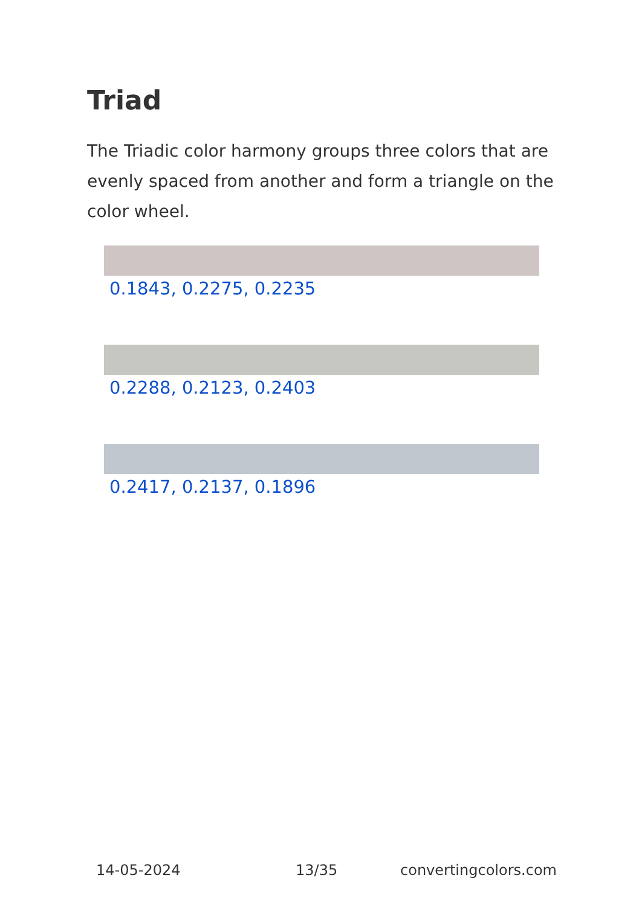Triad
The Triadic color harmony groups three colors that are evenly spaced from another and form a triangle on the color wheel.
0.1843, 0.2275, 0.2235
0.2288, 0.2123, 0.2403
0.2417, 0.2137, 0.1896
14-05-2024 13/35 convertingcolors.com